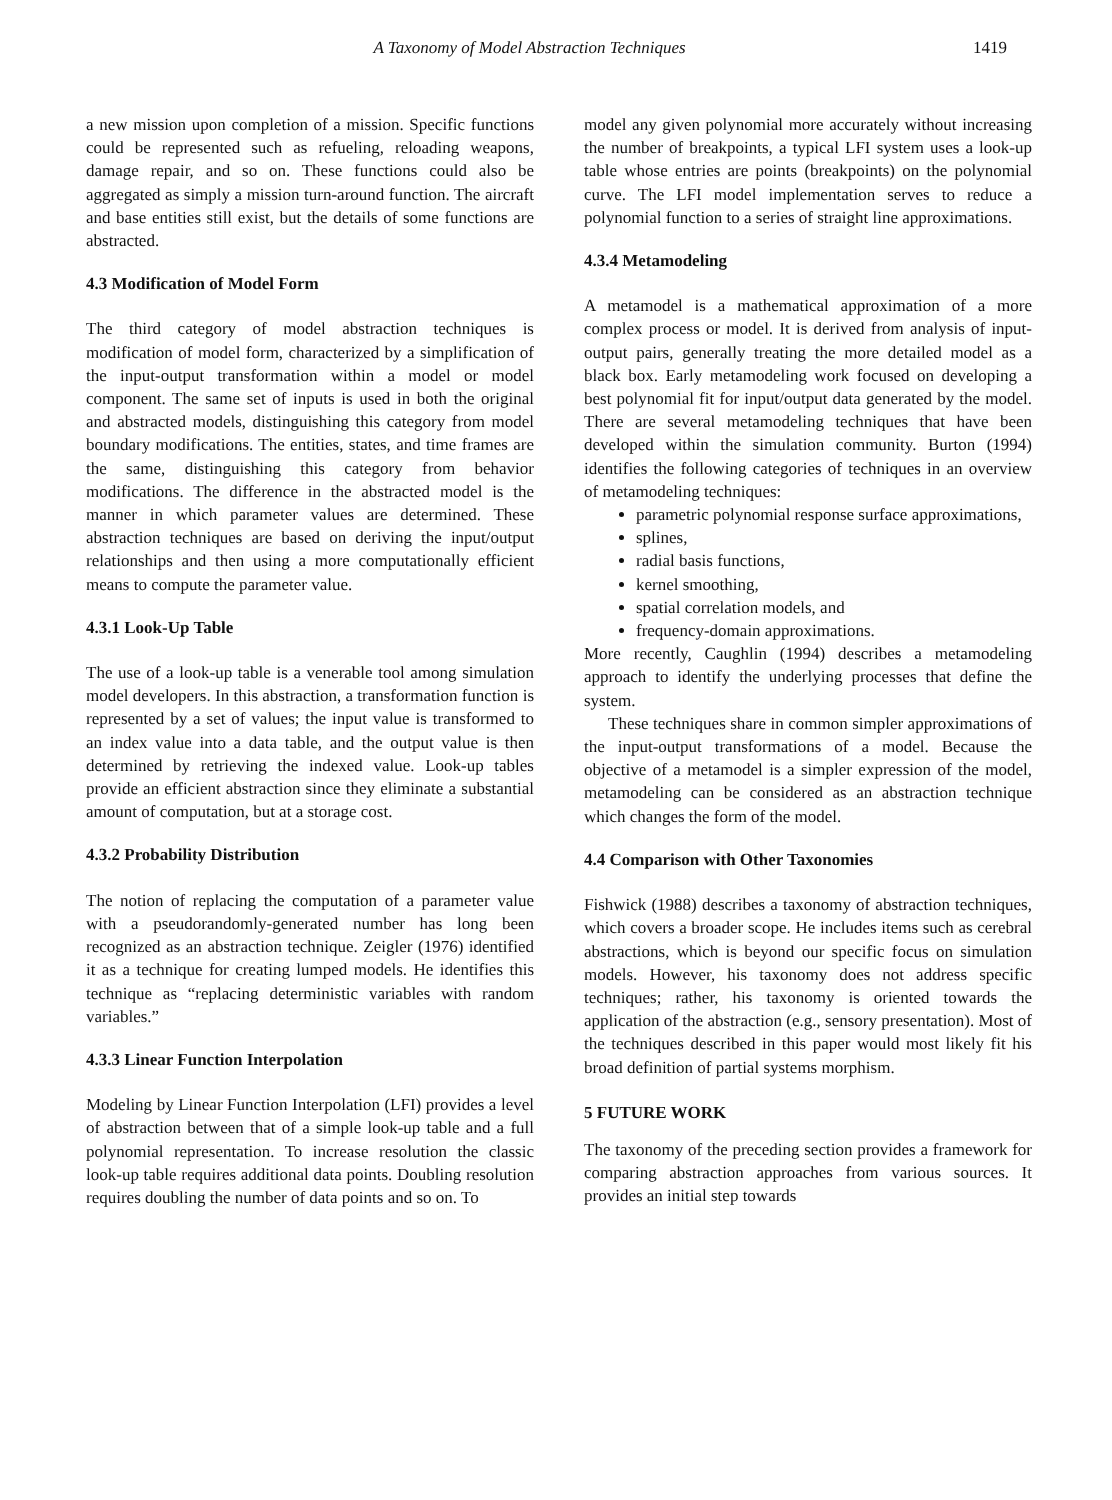A Taxonomy of Model Abstraction Techniques 1419
a new mission upon completion of a mission. Specific functions could be represented such as refueling, reloading weapons, damage repair, and so on. These functions could also be aggregated as simply a mission turn-around function. The aircraft and base entities still exist, but the details of some functions are abstracted.
4.3 Modification of Model Form
The third category of model abstraction techniques is modification of model form, characterized by a simplification of the input-output transformation within a model or model component. The same set of inputs is used in both the original and abstracted models, distinguishing this category from model boundary modifications. The entities, states, and time frames are the same, distinguishing this category from behavior modifications. The difference in the abstracted model is the manner in which parameter values are determined. These abstraction techniques are based on deriving the input/output relationships and then using a more computationally efficient means to compute the parameter value.
4.3.1 Look-Up Table
The use of a look-up table is a venerable tool among simulation model developers. In this abstraction, a transformation function is represented by a set of values; the input value is transformed to an index value into a data table, and the output value is then determined by retrieving the indexed value. Look-up tables provide an efficient abstraction since they eliminate a substantial amount of computation, but at a storage cost.
4.3.2 Probability Distribution
The notion of replacing the computation of a parameter value with a pseudorandomly-generated number has long been recognized as an abstraction technique. Zeigler (1976) identified it as a technique for creating lumped models. He identifies this technique as “replacing deterministic variables with random variables.”
4.3.3 Linear Function Interpolation
Modeling by Linear Function Interpolation (LFI) provides a level of abstraction between that of a simple look-up table and a full polynomial representation. To increase resolution the classic look-up table requires additional data points. Doubling resolution requires doubling the number of data points and so on. To
model any given polynomial more accurately without increasing the number of breakpoints, a typical LFI system uses a look-up table whose entries are points (breakpoints) on the polynomial curve. The LFI model implementation serves to reduce a polynomial function to a series of straight line approximations.
4.3.4 Metamodeling
A metamodel is a mathematical approximation of a more complex process or model. It is derived from analysis of input-output pairs, generally treating the more detailed model as a black box. Early metamodeling work focused on developing a best polynomial fit for input/output data generated by the model. There are several metamodeling techniques that have been developed within the simulation community. Burton (1994) identifies the following categories of techniques in an overview of metamodeling techniques:
parametric polynomial response surface approximations,
splines,
radial basis functions,
kernel smoothing,
spatial correlation models, and
frequency-domain approximations.
More recently, Caughlin (1994) describes a metamodeling approach to identify the underlying processes that define the system.
These techniques share in common simpler approximations of the input-output transformations of a model. Because the objective of a metamodel is a simpler expression of the model, metamodeling can be considered as an abstraction technique which changes the form of the model.
4.4 Comparison with Other Taxonomies
Fishwick (1988) describes a taxonomy of abstraction techniques, which covers a broader scope. He includes items such as cerebral abstractions, which is beyond our specific focus on simulation models. However, his taxonomy does not address specific techniques; rather, his taxonomy is oriented towards the application of the abstraction (e.g., sensory presentation). Most of the techniques described in this paper would most likely fit his broad definition of partial systems morphism.
5 FUTURE WORK
The taxonomy of the preceding section provides a framework for comparing abstraction approaches from various sources. It provides an initial step towards